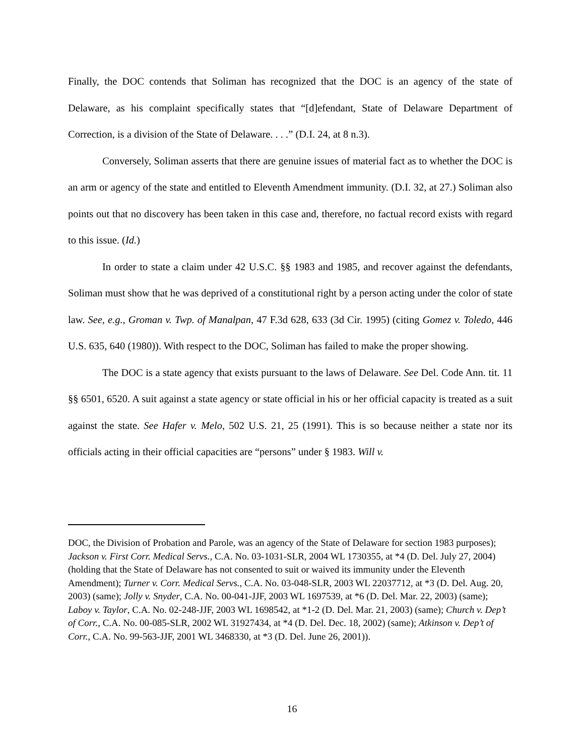Finally, the DOC contends that Soliman has recognized that the DOC is an agency of the state of Delaware, as his complaint specifically states that “[d]efendant, State of Delaware Department of Correction, is a division of the State of Delaware. . . .” (D.I. 24, at 8 n.3).
Conversely, Soliman asserts that there are genuine issues of material fact as to whether the DOC is an arm or agency of the state and entitled to Eleventh Amendment immunity. (D.I. 32, at 27.) Soliman also points out that no discovery has been taken in this case and, therefore, no factual record exists with regard to this issue. (Id.)
In order to state a claim under 42 U.S.C. §§ 1983 and 1985, and recover against the defendants, Soliman must show that he was deprived of a constitutional right by a person acting under the color of state law. See, e.g., Groman v. Twp. of Manalpan, 47 F.3d 628, 633 (3d Cir. 1995) (citing Gomez v. Toledo, 446 U.S. 635, 640 (1980)). With respect to the DOC, Soliman has failed to make the proper showing.
The DOC is a state agency that exists pursuant to the laws of Delaware. See Del. Code Ann. tit. 11 §§ 6501, 6520. A suit against a state agency or state official in his or her official capacity is treated as a suit against the state. See Hafer v. Melo, 502 U.S. 21, 25 (1991). This is so because neither a state nor its officials acting in their official capacities are “persons” under § 1983. Will v.
DOC, the Division of Probation and Parole, was an agency of the State of Delaware for section 1983 purposes); Jackson v. First Corr. Medical Servs., C.A. No. 03-1031-SLR, 2004 WL 1730355, at *4 (D. Del. July 27, 2004) (holding that the State of Delaware has not consented to suit or waived its immunity under the Eleventh Amendment); Turner v. Corr. Medical Servs., C.A. No. 03-048-SLR, 2003 WL 22037712, at *3 (D. Del. Aug. 20, 2003) (same); Jolly v. Snyder, C.A. No. 00-041-JJF, 2003 WL 1697539, at *6 (D. Del. Mar. 22, 2003) (same); Laboy v. Taylor, C.A. No. 02-248-JJF, 2003 WL 1698542, at *1-2 (D. Del. Mar. 21, 2003) (same); Church v. Dep’t of Corr., C.A. No. 00-085-SLR, 2002 WL 31927434, at *4 (D. Del. Dec. 18, 2002) (same); Atkinson v. Dep’t of Corr., C.A. No. 99-563-JJF, 2001 WL 3468330, at *3 (D. Del. June 26, 2001)).
16